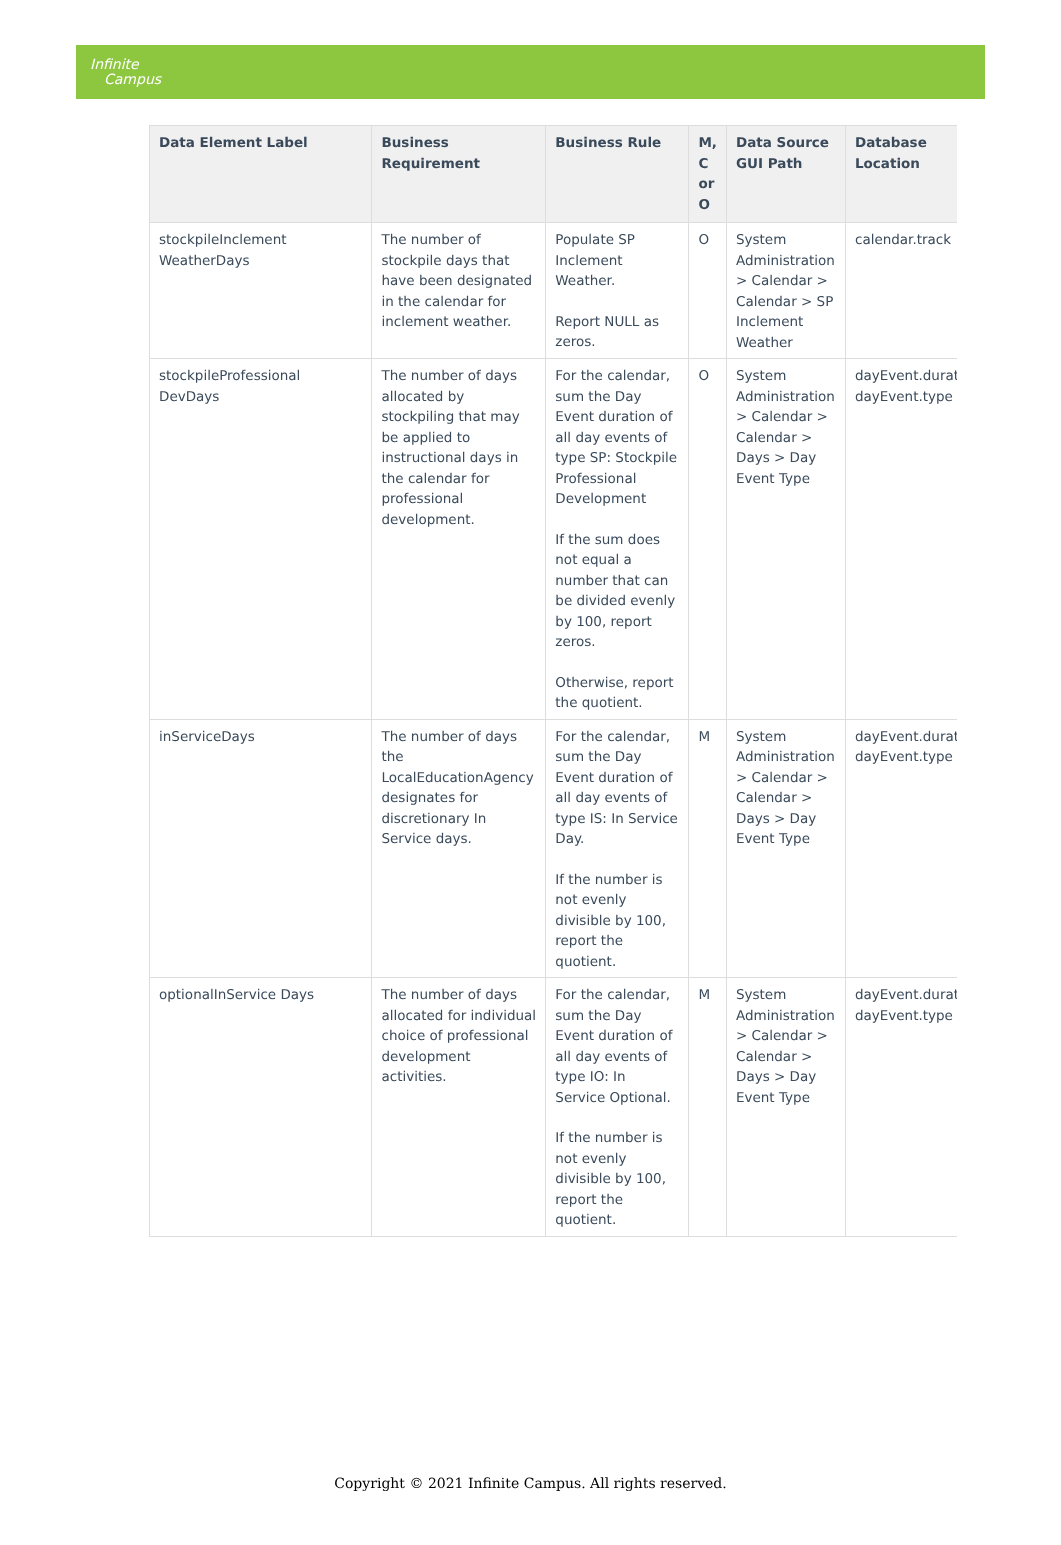Infinite
Campus
| Data Element Label | Business Requirement | Business Rule | M, C or O | Data Source GUI Path | Database Location |
| --- | --- | --- | --- | --- | --- |
| stockpileInclement WeatherDays | The number of stockpile days that have been designated in the calendar for inclement weather. | Populate SP Inclement Weather. Report NULL as zeros. | O | System Administration > Calendar > Calendar > SP Inclement Weather | calendar.track |
| stockpileProfessional DevDays | The number of days allocated by stockpiling that may be applied to instructional days in the calendar for professional development. | For the calendar, sum the Day Event duration of all day events of type SP: Stockpile Professional Development If the sum does not equal a number that can be divided evenly by 100, report zeros. Otherwise, report the quotient. | O | System Administration > Calendar > Calendar > Days > Day Event Type | dayEvent.durat dayEvent.type |
| inServiceDays | The number of days the LocalEducationAgency designates for discretionary In Service days. | For the calendar, sum the Day Event duration of all day events of type IS: In Service Day. If the number is not evenly divisible by 100, report the quotient. | M | System Administration > Calendar > Calendar > Days > Day Event Type | dayEvent.durat dayEvent.type |
| optionalInService Days | The number of days allocated for individual choice of professional development activities. | For the calendar, sum the Day Event duration of all day events of type IO: In Service Optional. If the number is not evenly divisible by 100, report the quotient. | M | System Administration > Calendar > Calendar > Days > Day Event Type | dayEvent.durat dayEvent.type |
Copyright © 2021 Infinite Campus. All rights reserved.